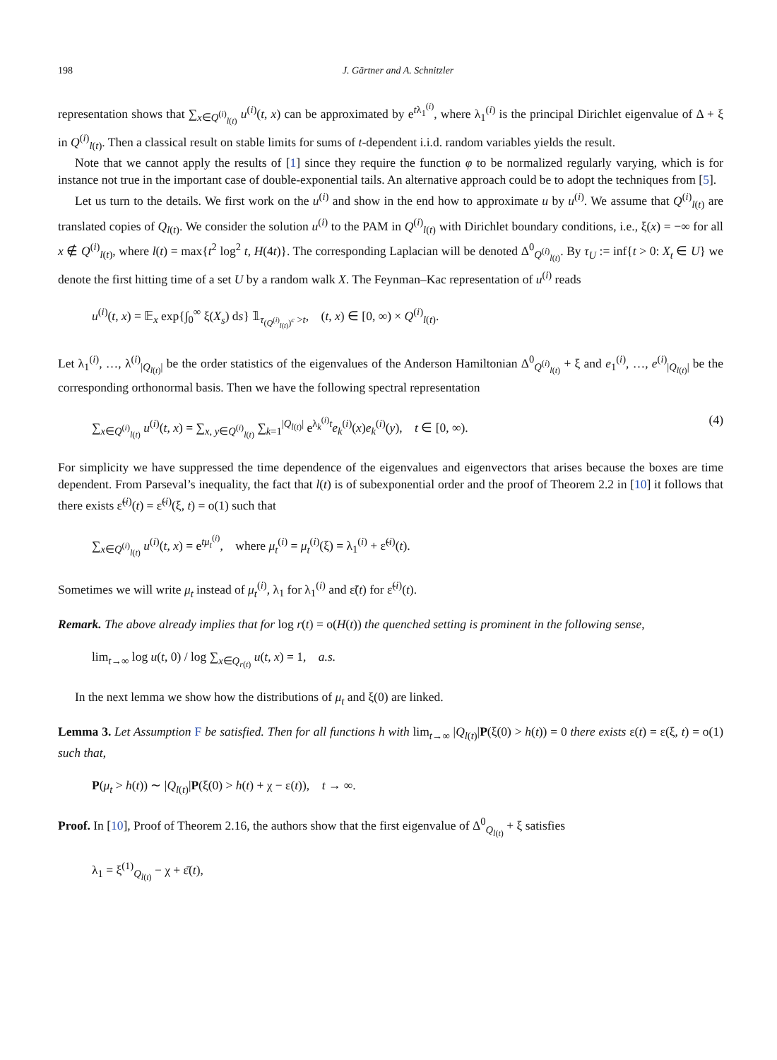198 J. Gärtner and A. Schnitzler
representation shows that ∑<sub>x∈Q<sup>(i)</sup><sub>l(t)</sub></sub> u<sup>(i)</sup>(t, x) can be approximated by e<sup>tλ<sub>1</sub><sup>(i)</sup></sup>, where λ<sub>1</sub><sup>(i)</sup> is the principal Dirichlet eigenvalue of Δ + ξ in Q<sup>(i)</sup><sub>l(t)</sub>. Then a classical result on stable limits for sums of t-dependent i.i.d. random variables yields the result.
Note that we cannot apply the results of [1] since they require the function φ to be normalized regularly varying, which is for instance not true in the important case of double-exponential tails. An alternative approach could be to adopt the techniques from [5].
Let us turn to the details. We first work on the u<sup>(i)</sup> and show in the end how to approximate u by u<sup>(i)</sup>. We assume that Q<sup>(i)</sup><sub>l(t)</sub> are translated copies of Q<sub>l(t)</sub>. We consider the solution u<sup>(i)</sup> to the PAM in Q<sup>(i)</sup><sub>l(t)</sub> with Dirichlet boundary conditions, i.e., ξ(x) = −∞ for all x ∉ Q<sup>(i)</sup><sub>l(t)</sub>, where l(t) = max{t<sup>2</sup> log<sup>2</sup> t, H(4t)}. The corresponding Laplacian will be denoted Δ<sup>0</sup><sub>Q<sup>(i)</sup><sub>l(t)</sub></sub>. By τ<sub>U</sub> := inf{t > 0: X<sub>t</sub> ∈ U} we denote the first hitting time of a set U by a random walk X. The Feynman–Kac representation of u<sup>(i)</sup> reads
u<sup>(i)</sup>(t, x) = 𝔼<sub>x</sub> exp{∫<sub>0</sub><sup>∞</sup> ξ(X<sub>s</sub>) ds} 𝟙<sub>τ<sub>(Q<sup>(i)</sup><sub>l(t)</sub>)<sup>c</sup></sub> >t</sub>, (t, x) ∈ [0, ∞) × Q<sup>(i)</sup><sub>l(t)</sub>.
Let λ<sub>1</sub><sup>(i)</sup>, …, λ<sup>(i)</sup><sub>|Q<sub>l(t)</sub>|</sub> be the order statistics of the eigenvalues of the Anderson Hamiltonian Δ<sup>0</sup><sub>Q<sup>(i)</sup><sub>l(t)</sub></sub> + ξ and e<sub>1</sub><sup>(i)</sup>, …, e<sup>(i)</sup><sub>|Q<sub>l(t)</sub>|</sub> be the corresponding orthonormal basis. Then we have the following spectral representation
∑<sub>x∈Q<sup>(i)</sup><sub>l(t)</sub></sub> u<sup>(i)</sup>(t, x) = ∑<sub>x, y∈Q<sup>(i)</sup><sub>l(t)</sub></sub> ∑<sub>k=1</sub><sup>|Q<sub>l(t)</sub>|</sup> e<sup>λ<sub>k</sub><sup>(i)</sup>t</sup>e<sub>k</sub><sup>(i)</sup>(x)e<sub>k</sub><sup>(i)</sup>(y), t ∈ [0, ∞). (4)
For simplicity we have suppressed the time dependence of the eigenvalues and eigenvectors that arises because the boxes are time dependent. From Parseval’s inequality, the fact that l(t) is of subexponential order and the proof of Theorem 2.2 in [10] it follows that there exists ε̃<sup>(i)</sup>(t) = ε̃<sup>(i)</sup>(ξ, t) = o(1) such that
∑<sub>x∈Q<sup>(i)</sup><sub>l(t)</sub></sub> u<sup>(i)</sup>(t, x) = e<sup>tμ<sub>t</sub><sup>(i)</sup></sup>, where μ<sub>t</sub><sup>(i)</sup> = μ<sub>t</sub><sup>(i)</sup>(ξ) = λ<sub>1</sub><sup>(i)</sup> + ε̃<sup>(i)</sup>(t).
Sometimes we will write μ<sub>t</sub> instead of μ<sub>t</sub><sup>(i)</sup>, λ<sub>1</sub> for λ<sub>1</sub><sup>(i)</sup> and ε̃(t) for ε̃<sup>(i)</sup>(t).
Remark. The above already implies that for log r(t) = o(H(t)) the quenched setting is prominent in the following sense,
lim<sub>t→∞</sub> log u(t, 0) / log ∑<sub>x∈Q<sub>r(t)</sub></sub> u(t, x) = 1, a.s.
In the next lemma we show how the distributions of μ<sub>t</sub> and ξ(0) are linked.
Lemma 3. Let Assumption F be satisfied. Then for all functions h with lim<sub>t→∞</sub> |Q<sub>l(t)</sub>|P(ξ(0) > h(t)) = 0 there exists ε(t) = ε(ξ, t) = o(1) such that,
P(μ<sub>t</sub> > h(t)) ∼ |Q<sub>l(t)</sub>|P(ξ(0) > h(t) + χ − ε(t)), t → ∞.
Proof. In [10], Proof of Theorem 2.16, the authors show that the first eigenvalue of Δ<sup>0</sup><sub>Q<sub>l(t)</sub></sub> + ξ satisfies
λ<sub>1</sub> = ξ<sup>(1)</sup><sub>Q<sub>l(t)</sub></sub> − χ + ε̄(t),